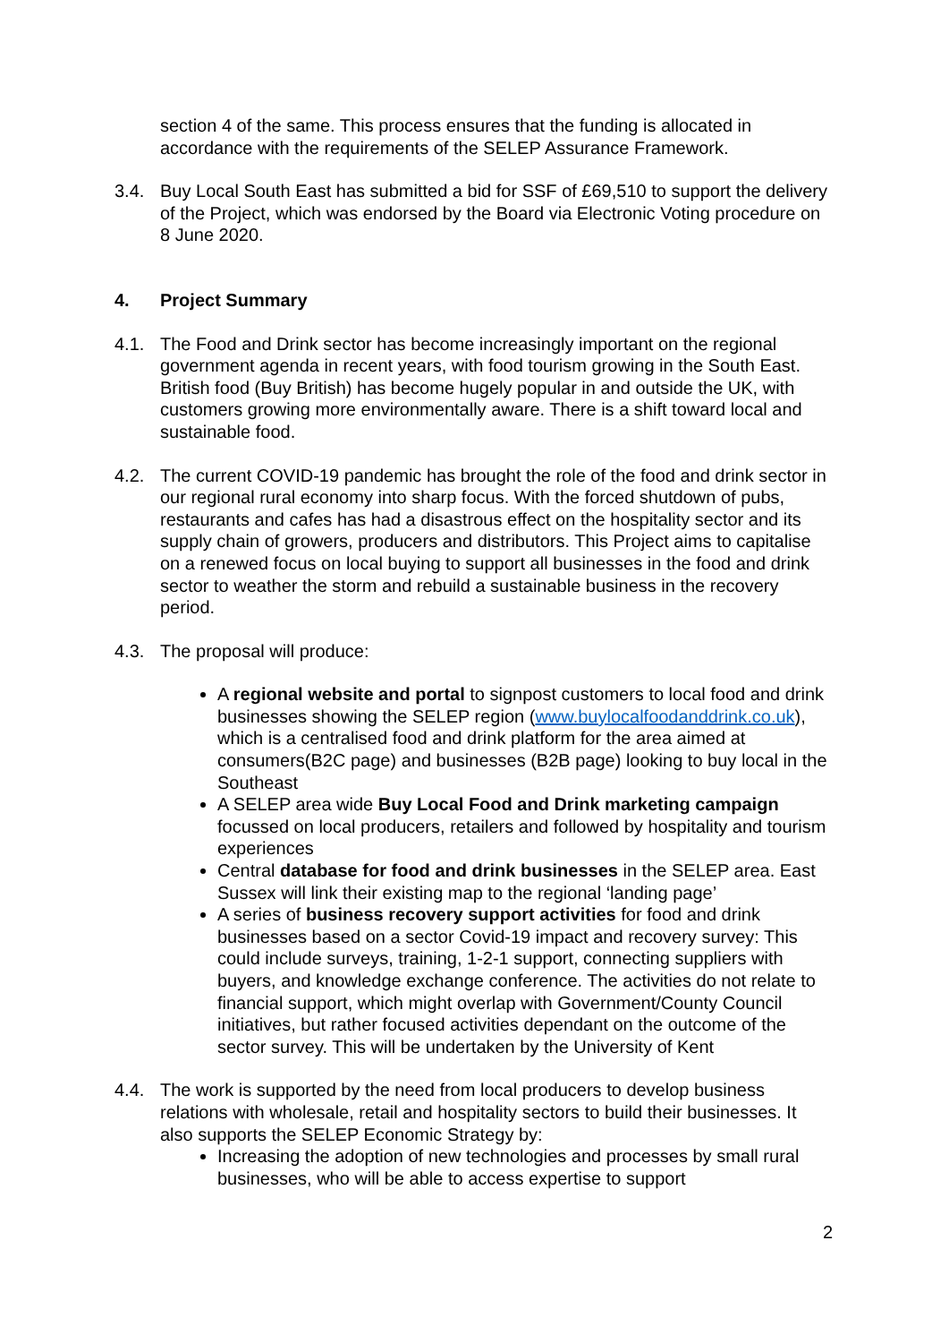section 4 of the same. This process ensures that the funding is allocated in accordance with the requirements of the SELEP Assurance Framework.
3.4. Buy Local South East has submitted a bid for SSF of £69,510 to support the delivery of the Project, which was endorsed by the Board via Electronic Voting procedure on 8 June 2020.
4. Project Summary
4.1. The Food and Drink sector has become increasingly important on the regional government agenda in recent years, with food tourism growing in the South East. British food (Buy British) has become hugely popular in and outside the UK, with customers growing more environmentally aware. There is a shift toward local and sustainable food.
4.2. The current COVID-19 pandemic has brought the role of the food and drink sector in our regional rural economy into sharp focus. With the forced shutdown of pubs, restaurants and cafes has had a disastrous effect on the hospitality sector and its supply chain of growers, producers and distributors. This Project aims to capitalise on a renewed focus on local buying to support all businesses in the food and drink sector to weather the storm and rebuild a sustainable business in the recovery period.
4.3. The proposal will produce:
A regional website and portal to signpost customers to local food and drink businesses showing the SELEP region (www.buylocalfoodanddrink.co.uk), which is a centralised food and drink platform for the area aimed at consumers(B2C page) and businesses (B2B page) looking to buy local in the Southeast
A SELEP area wide Buy Local Food and Drink marketing campaign focussed on local producers, retailers and followed by hospitality and tourism experiences
Central database for food and drink businesses in the SELEP area. East Sussex will link their existing map to the regional ‘landing page’
A series of business recovery support activities for food and drink businesses based on a sector Covid-19 impact and recovery survey: This could include surveys, training, 1-2-1 support, connecting suppliers with buyers, and knowledge exchange conference. The activities do not relate to financial support, which might overlap with Government/County Council initiatives, but rather focused activities dependant on the outcome of the sector survey. This will be undertaken by the University of Kent
4.4. The work is supported by the need from local producers to develop business relations with wholesale, retail and hospitality sectors to build their businesses. It also supports the SELEP Economic Strategy by:
Increasing the adoption of new technologies and processes by small rural businesses, who will be able to access expertise to support
2